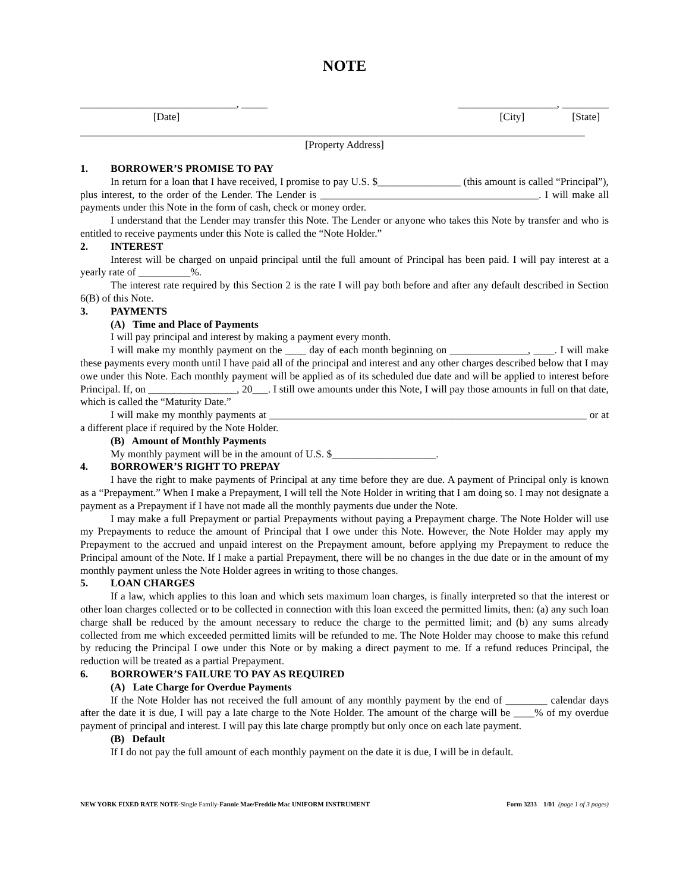NOTE
______________________________, _____
___________________, _________
[Date] [City] [State]
_________________________________________________________________________________________________
[Property Address]
1. BORROWER’S PROMISE TO PAY
In return for a loan that I have received, I promise to pay U.S. $________________ (this amount is called “Principal”), plus interest, to the order of the Lender. The Lender is __________________________________________. I will make all payments under this Note in the form of cash, check or money order.
I understand that the Lender may transfer this Note. The Lender or anyone who takes this Note by transfer and who is entitled to receive payments under this Note is called the “Note Holder.”
2. INTEREST
Interest will be charged on unpaid principal until the full amount of Principal has been paid. I will pay interest at a yearly rate of __________%.
The interest rate required by this Section 2 is the rate I will pay both before and after any default described in Section 6(B) of this Note.
3. PAYMENTS
(A) Time and Place of Payments
I will pay principal and interest by making a payment every month.
I will make my monthly payment on the ____ day of each month beginning on _______________, ____. I will make these payments every month until I have paid all of the principal and interest and any other charges described below that I may owe under this Note. Each monthly payment will be applied as of its scheduled due date and will be applied to interest before Principal. If, on _________________, 20___. I still owe amounts under this Note, I will pay those amounts in full on that date, which is called the “Maturity Date.”
I will make my monthly payments at _____________________________________________________________ or at a different place if required by the Note Holder.
(B) Amount of Monthly Payments
My monthly payment will be in the amount of U.S. $____________________.
4. BORROWER’S RIGHT TO PREPAY
I have the right to make payments of Principal at any time before they are due. A payment of Principal only is known as a “Prepayment.” When I make a Prepayment, I will tell the Note Holder in writing that I am doing so. I may not designate a payment as a Prepayment if I have not made all the monthly payments due under the Note.
I may make a full Prepayment or partial Prepayments without paying a Prepayment charge. The Note Holder will use my Prepayments to reduce the amount of Principal that I owe under this Note. However, the Note Holder may apply my Prepayment to the accrued and unpaid interest on the Prepayment amount, before applying my Prepayment to reduce the Principal amount of the Note. If I make a partial Prepayment, there will be no changes in the due date or in the amount of my monthly payment unless the Note Holder agrees in writing to those changes.
5. LOAN CHARGES
If a law, which applies to this loan and which sets maximum loan charges, is finally interpreted so that the interest or other loan charges collected or to be collected in connection with this loan exceed the permitted limits, then: (a) any such loan charge shall be reduced by the amount necessary to reduce the charge to the permitted limit; and (b) any sums already collected from me which exceeded permitted limits will be refunded to me. The Note Holder may choose to make this refund by reducing the Principal I owe under this Note or by making a direct payment to me. If a refund reduces Principal, the reduction will be treated as a partial Prepayment.
6. BORROWER’S FAILURE TO PAY AS REQUIRED
(A) Late Charge for Overdue Payments
If the Note Holder has not received the full amount of any monthly payment by the end of ________ calendar days after the date it is due, I will pay a late charge to the Note Holder. The amount of the charge will be ____% of my overdue payment of principal and interest. I will pay this late charge promptly but only once on each late payment.
(B) Default
If I do not pay the full amount of each monthly payment on the date it is due, I will be in default.
NEW YORK FIXED RATE NOTE-Single Family-Fannie Mae/Freddie Mac UNIFORM INSTRUMENT
Form 3233 1/01 (page 1 of 3 pages)